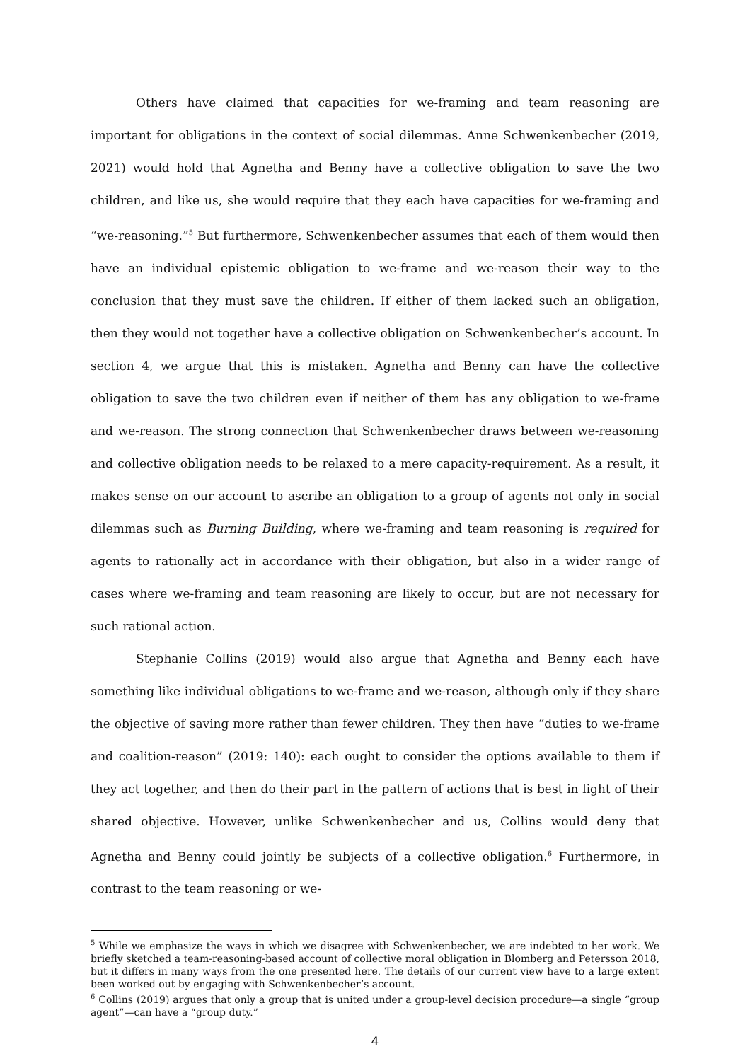Others have claimed that capacities for we-framing and team reasoning are important for obligations in the context of social dilemmas. Anne Schwenkenbecher (2019, 2021) would hold that Agnetha and Benny have a collective obligation to save the two children, and like us, she would require that they each have capacities for we-framing and “we-reasoning.”<sup>5</sup> But furthermore, Schwenkenbecher assumes that each of them would then have an individual epistemic obligation to we-frame and we-reason their way to the conclusion that they must save the children. If either of them lacked such an obligation, then they would not together have a collective obligation on Schwenkenbecher’s account. In section 4, we argue that this is mistaken. Agnetha and Benny can have the collective obligation to save the two children even if neither of them has any obligation to we-frame and we-reason. The strong connection that Schwenkenbecher draws between we-reasoning and collective obligation needs to be relaxed to a mere capacity-requirement. As a result, it makes sense on our account to ascribe an obligation to a group of agents not only in social dilemmas such as Burning Building, where we-framing and team reasoning is required for agents to rationally act in accordance with their obligation, but also in a wider range of cases where we-framing and team reasoning are likely to occur, but are not necessary for such rational action.
Stephanie Collins (2019) would also argue that Agnetha and Benny each have something like individual obligations to we-frame and we-reason, although only if they share the objective of saving more rather than fewer children. They then have “duties to we-frame and coalition-reason” (2019: 140): each ought to consider the options available to them if they act together, and then do their part in the pattern of actions that is best in light of their shared objective. However, unlike Schwenkenbecher and us, Collins would deny that Agnetha and Benny could jointly be subjects of a collective obligation.<sup>6</sup> Furthermore, in contrast to the team reasoning or we-
<sup>5</sup> While we emphasize the ways in which we disagree with Schwenkenbecher, we are indebted to her work. We briefly sketched a team-reasoning-based account of collective moral obligation in Blomberg and Petersson 2018, but it differs in many ways from the one presented here. The details of our current view have to a large extent been worked out by engaging with Schwenkenbecher’s account.
<sup>6</sup> Collins (2019) argues that only a group that is united under a group-level decision procedure—a single “group agent”—can have a “group duty.”
4